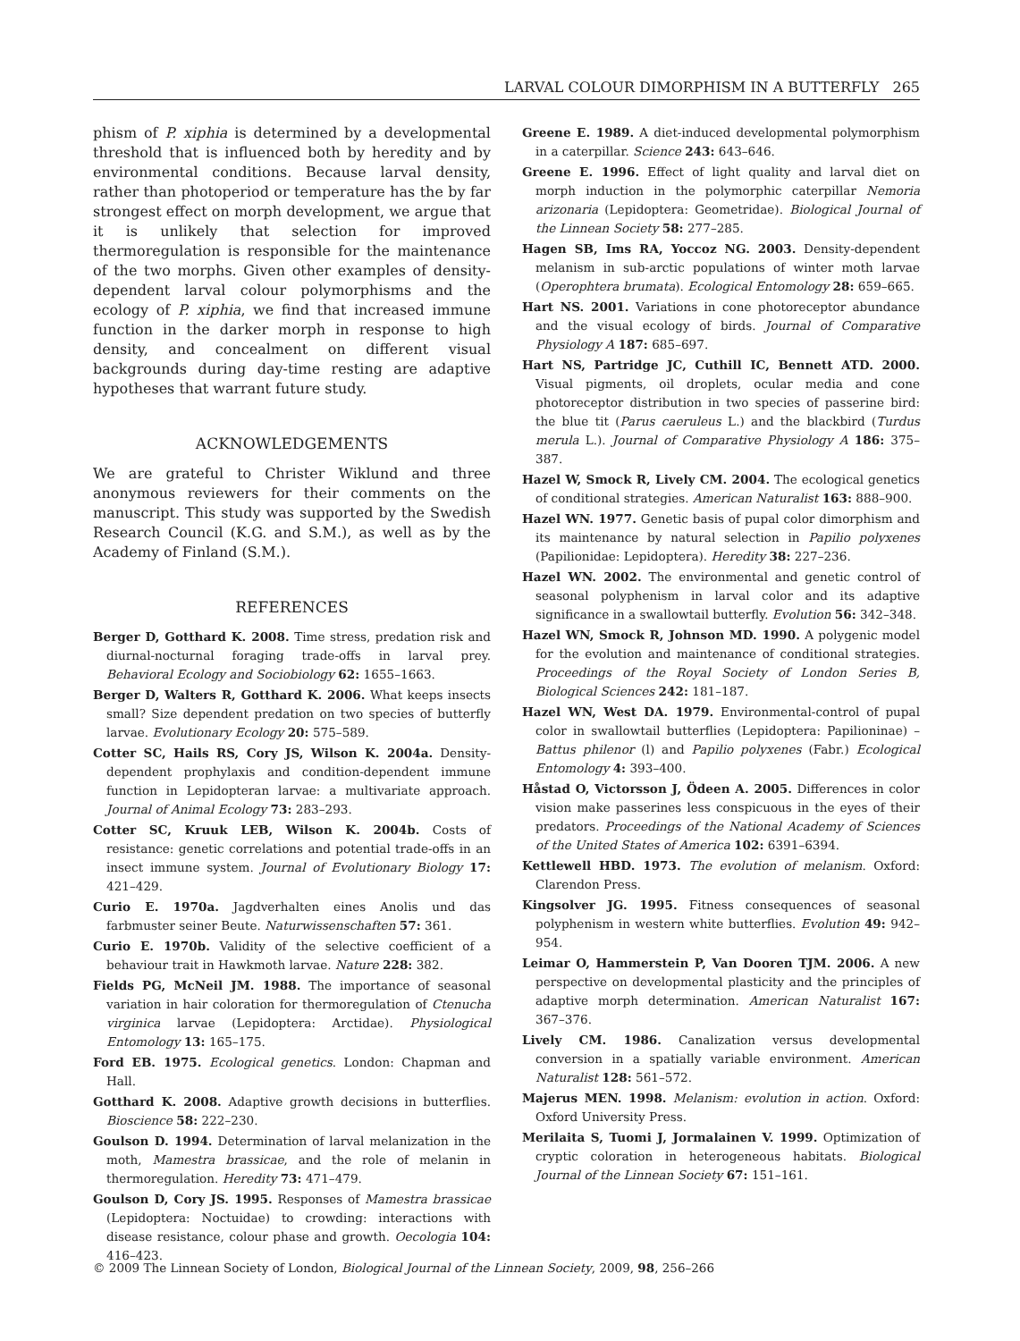LARVAL COLOUR DIMORPHISM IN A BUTTERFLY 265
phism of P. xiphia is determined by a developmental threshold that is influenced both by heredity and by environmental conditions. Because larval density, rather than photoperiod or temperature has the by far strongest effect on morph development, we argue that it is unlikely that selection for improved thermoregulation is responsible for the maintenance of the two morphs. Given other examples of density-dependent larval colour polymorphisms and the ecology of P. xiphia, we find that increased immune function in the darker morph in response to high density, and concealment on different visual backgrounds during day-time resting are adaptive hypotheses that warrant future study.
ACKNOWLEDGEMENTS
We are grateful to Christer Wiklund and three anonymous reviewers for their comments on the manuscript. This study was supported by the Swedish Research Council (K.G. and S.M.), as well as by the Academy of Finland (S.M.).
REFERENCES
Berger D, Gotthard K. 2008. Time stress, predation risk and diurnal-nocturnal foraging trade-offs in larval prey. Behavioral Ecology and Sociobiology 62: 1655–1663.
Berger D, Walters R, Gotthard K. 2006. What keeps insects small? Size dependent predation on two species of butterfly larvae. Evolutionary Ecology 20: 575–589.
Cotter SC, Hails RS, Cory JS, Wilson K. 2004a. Density-dependent prophylaxis and condition-dependent immune function in Lepidopteran larvae: a multivariate approach. Journal of Animal Ecology 73: 283–293.
Cotter SC, Kruuk LEB, Wilson K. 2004b. Costs of resistance: genetic correlations and potential trade-offs in an insect immune system. Journal of Evolutionary Biology 17: 421–429.
Curio E. 1970a. Jagdverhalten eines Anolis und das farbmuster seiner Beute. Naturwissenschaften 57: 361.
Curio E. 1970b. Validity of the selective coefficient of a behaviour trait in Hawkmoth larvae. Nature 228: 382.
Fields PG, McNeil JM. 1988. The importance of seasonal variation in hair coloration for thermoregulation of Ctenucha virginica larvae (Lepidoptera: Arctidae). Physiological Entomology 13: 165–175.
Ford EB. 1975. Ecological genetics. London: Chapman and Hall.
Gotthard K. 2008. Adaptive growth decisions in butterflies. Bioscience 58: 222–230.
Goulson D. 1994. Determination of larval melanization in the moth, Mamestra brassicae, and the role of melanin in thermoregulation. Heredity 73: 471–479.
Goulson D, Cory JS. 1995. Responses of Mamestra brassicae (Lepidoptera: Noctuidae) to crowding: interactions with disease resistance, colour phase and growth. Oecologia 104: 416–423.
Greene E. 1989. A diet-induced developmental polymorphism in a caterpillar. Science 243: 643–646.
Greene E. 1996. Effect of light quality and larval diet on morph induction in the polymorphic caterpillar Nemoria arizonaria (Lepidoptera: Geometridae). Biological Journal of the Linnean Society 58: 277–285.
Hagen SB, Ims RA, Yoccoz NG. 2003. Density-dependent melanism in sub-arctic populations of winter moth larvae (Operophtera brumata). Ecological Entomology 28: 659–665.
Hart NS. 2001. Variations in cone photoreceptor abundance and the visual ecology of birds. Journal of Comparative Physiology A 187: 685–697.
Hart NS, Partridge JC, Cuthill IC, Bennett ATD. 2000. Visual pigments, oil droplets, ocular media and cone photoreceptor distribution in two species of passerine bird: the blue tit (Parus caeruleus L.) and the blackbird (Turdus merula L.). Journal of Comparative Physiology A 186: 375–387.
Hazel W, Smock R, Lively CM. 2004. The ecological genetics of conditional strategies. American Naturalist 163: 888–900.
Hazel WN. 1977. Genetic basis of pupal color dimorphism and its maintenance by natural selection in Papilio polyxenes (Papilionidae: Lepidoptera). Heredity 38: 227–236.
Hazel WN. 2002. The environmental and genetic control of seasonal polyphenism in larval color and its adaptive significance in a swallowtail butterfly. Evolution 56: 342–348.
Hazel WN, Smock R, Johnson MD. 1990. A polygenic model for the evolution and maintenance of conditional strategies. Proceedings of the Royal Society of London Series B, Biological Sciences 242: 181–187.
Hazel WN, West DA. 1979. Environmental-control of pupal color in swallowtail butterflies (Lepidoptera: Papilioninae) – Battus philenor (l) and Papilio polyxenes (Fabr.) Ecological Entomology 4: 393–400.
Håstad O, Victorsson J, Ödeen A. 2005. Differences in color vision make passerines less conspicuous in the eyes of their predators. Proceedings of the National Academy of Sciences of the United States of America 102: 6391–6394.
Kettlewell HBD. 1973. The evolution of melanism. Oxford: Clarendon Press.
Kingsolver JG. 1995. Fitness consequences of seasonal polyphenism in western white butterflies. Evolution 49: 942–954.
Leimar O, Hammerstein P, Van Dooren TJM. 2006. A new perspective on developmental plasticity and the principles of adaptive morph determination. American Naturalist 167: 367–376.
Lively CM. 1986. Canalization versus developmental conversion in a spatially variable environment. American Naturalist 128: 561–572.
Majerus MEN. 1998. Melanism: evolution in action. Oxford: Oxford University Press.
Merilaita S, Tuomi J, Jormalainen V. 1999. Optimization of cryptic coloration in heterogeneous habitats. Biological Journal of the Linnean Society 67: 151–161.
© 2009 The Linnean Society of London, Biological Journal of the Linnean Society, 2009, 98, 256–266